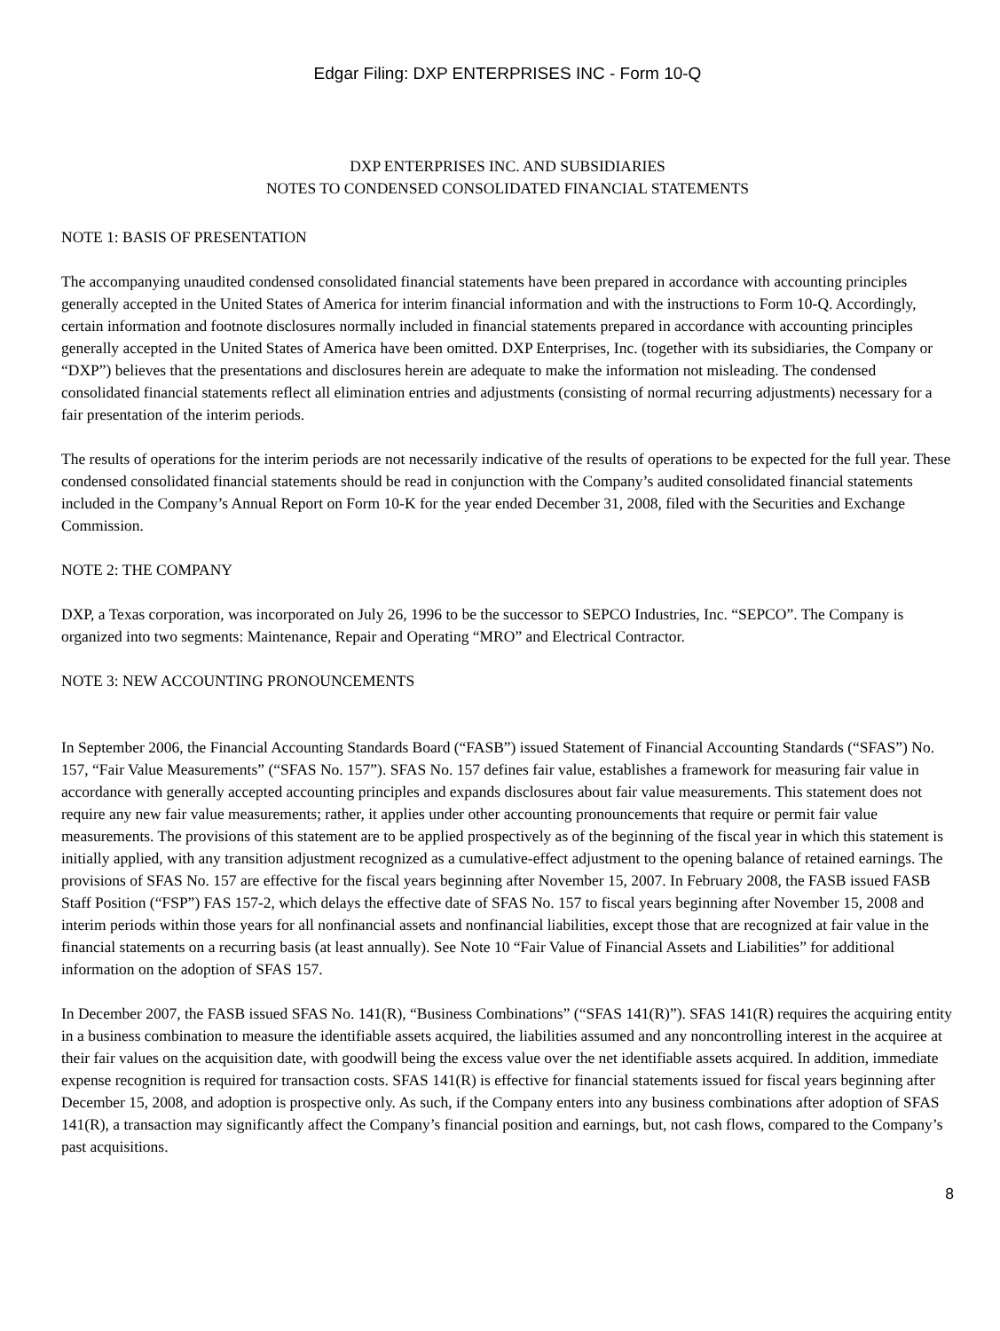Edgar Filing: DXP ENTERPRISES INC - Form 10-Q
DXP ENTERPRISES INC. AND SUBSIDIARIES
NOTES TO CONDENSED CONSOLIDATED FINANCIAL STATEMENTS
NOTE 1: BASIS OF PRESENTATION
The accompanying unaudited condensed consolidated financial statements have been prepared in accordance with accounting principles generally accepted in the United States of America for interim financial information and with the instructions to Form 10-Q. Accordingly, certain information and footnote disclosures normally included in financial statements prepared in accordance with accounting principles generally accepted in the United States of America have been omitted. DXP Enterprises, Inc. (together with its subsidiaries, the Company or “DXP”) believes that the presentations and disclosures herein are adequate to make the information not misleading. The condensed consolidated financial statements reflect all elimination entries and adjustments (consisting of normal recurring adjustments) necessary for a fair presentation of the interim periods.
The results of operations for the interim periods are not necessarily indicative of the results of operations to be expected for the full year. These condensed consolidated financial statements should be read in conjunction with the Company’s audited consolidated financial statements included in the Company’s Annual Report on Form 10-K for the year ended December 31, 2008, filed with the Securities and Exchange Commission.
NOTE 2: THE COMPANY
DXP, a Texas corporation, was incorporated on July 26, 1996 to be the successor to SEPCO Industries, Inc. “SEPCO”. The Company is organized into two segments: Maintenance, Repair and Operating “MRO” and Electrical Contractor.
NOTE 3: NEW ACCOUNTING PRONOUNCEMENTS
In September 2006, the Financial Accounting Standards Board (“FASB”) issued Statement of Financial Accounting Standards (“SFAS”) No. 157, “Fair Value Measurements” (“SFAS No. 157”). SFAS No. 157 defines fair value, establishes a framework for measuring fair value in accordance with generally accepted accounting principles and expands disclosures about fair value measurements. This statement does not require any new fair value measurements; rather, it applies under other accounting pronouncements that require or permit fair value measurements. The provisions of this statement are to be applied prospectively as of the beginning of the fiscal year in which this statement is initially applied, with any transition adjustment recognized as a cumulative-effect adjustment to the opening balance of retained earnings. The provisions of SFAS No. 157 are effective for the fiscal years beginning after November 15, 2007. In February 2008, the FASB issued FASB Staff Position (“FSP”) FAS 157-2, which delays the effective date of SFAS No. 157 to fiscal years beginning after November 15, 2008 and interim periods within those years for all nonfinancial assets and nonfinancial liabilities, except those that are recognized at fair value in the financial statements on a recurring basis (at least annually). See Note 10 “Fair Value of Financial Assets and Liabilities” for additional information on the adoption of SFAS 157.
In December 2007, the FASB issued SFAS No. 141(R), “Business Combinations” (“SFAS 141(R)”). SFAS 141(R) requires the acquiring entity in a business combination to measure the identifiable assets acquired, the liabilities assumed and any noncontrolling interest in the acquiree at their fair values on the acquisition date, with goodwill being the excess value over the net identifiable assets acquired. In addition, immediate expense recognition is required for transaction costs. SFAS 141(R) is effective for financial statements issued for fiscal years beginning after December 15, 2008, and adoption is prospective only. As such, if the Company enters into any business combinations after adoption of SFAS 141(R), a transaction may significantly affect the Company’s financial position and earnings, but, not cash flows, compared to the Company’s past acquisitions.
8